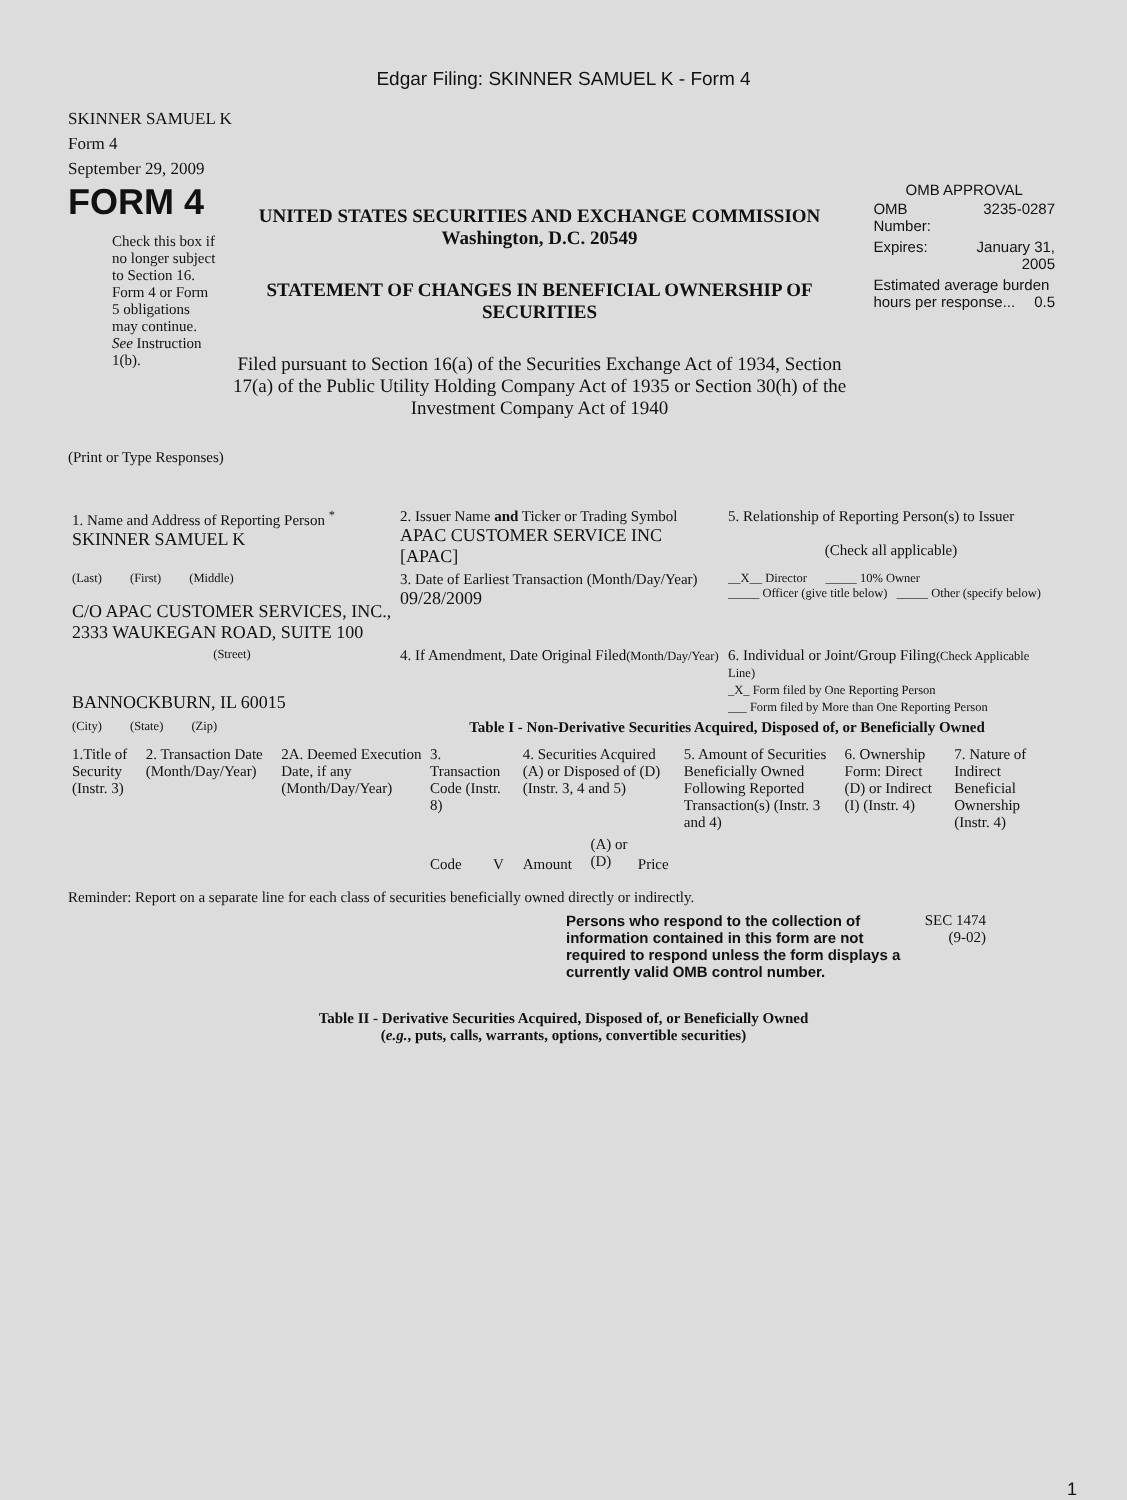Edgar Filing: SKINNER SAMUEL K - Form 4
SKINNER SAMUEL K
Form 4
September 29, 2009
FORM 4
Check this box if no longer subject to Section 16. Form 4 or Form 5 obligations may continue. See Instruction 1(b).
UNITED STATES SECURITIES AND EXCHANGE COMMISSION
Washington, D.C. 20549
STATEMENT OF CHANGES IN BENEFICIAL OWNERSHIP OF SECURITIES
Filed pursuant to Section 16(a) of the Securities Exchange Act of 1934, Section 17(a) of the Public Utility Holding Company Act of 1935 or Section 30(h) of the Investment Company Act of 1940
OMB APPROVAL
| OMB Number: | 3235-0287 |
| Expires: | January 31, 2005 |
| Estimated average burden hours per response... 0.5 | |
(Print or Type Responses)
| 1. Name and Address of Reporting Person <sup>*</sup> SKINNER SAMUEL K | 2. Issuer Name and Ticker or Trading Symbol APAC CUSTOMER SERVICE INC [APAC] | 5. Relationship of Reporting Person(s) to Issuer (Check all applicable) |
| (Last) (First) (Middle) C/O APAC CUSTOMER SERVICES, INC., 2333 WAUKEGAN ROAD, SUITE 100 | 3. Date of Earliest Transaction (Month/Day/Year) 09/28/2009 | __X__ Director _____ 10% Owner _____ Officer (give title below) _____ Other (specify below) |
| (Street) BANNOCKBURN, IL 60015 | 4. If Amendment, Date Original Filed (Month/Day/Year) | 6. Individual or Joint/Group Filing (Check Applicable Line) _X_ Form filed by One Reporting Person ___ Form filed by More than One Reporting Person |
| (City) (State) (Zip) | Table I - Non-Derivative Securities Acquired, Disposed of, or Beneficially Owned | |
| 1.Title of Security (Instr. 3) | 2. Transaction Date (Month/Day/Year) | 2A. Deemed Execution Date, if any (Month/Day/Year) | 3. Transaction Code (Instr. 8) | | 4. Securities Acquired (A) or Disposed of (D) (Instr. 3, 4 and 5) | | | 5. Amount of Securities Beneficially Owned Following Reported Transaction(s) (Instr. 3 and 4) | 6. Ownership Form: Direct (D) or Indirect (I) (Instr. 4) | 7. Nature of Indirect Beneficial Ownership (Instr. 4) |
| --- | --- | --- | --- | --- | --- | --- | --- | --- | --- | --- |
| | | | Code | V | Amount | (A) or (D) | Price | | | |
Reminder: Report on a separate line for each class of securities beneficially owned directly or indirectly.
Persons who respond to the collection of information contained in this form are not required to respond unless the form displays a currently valid OMB control number.
SEC 1474 (9-02)
Table II - Derivative Securities Acquired, Disposed of, or Beneficially Owned
(e.g., puts, calls, warrants, options, convertible securities)
1